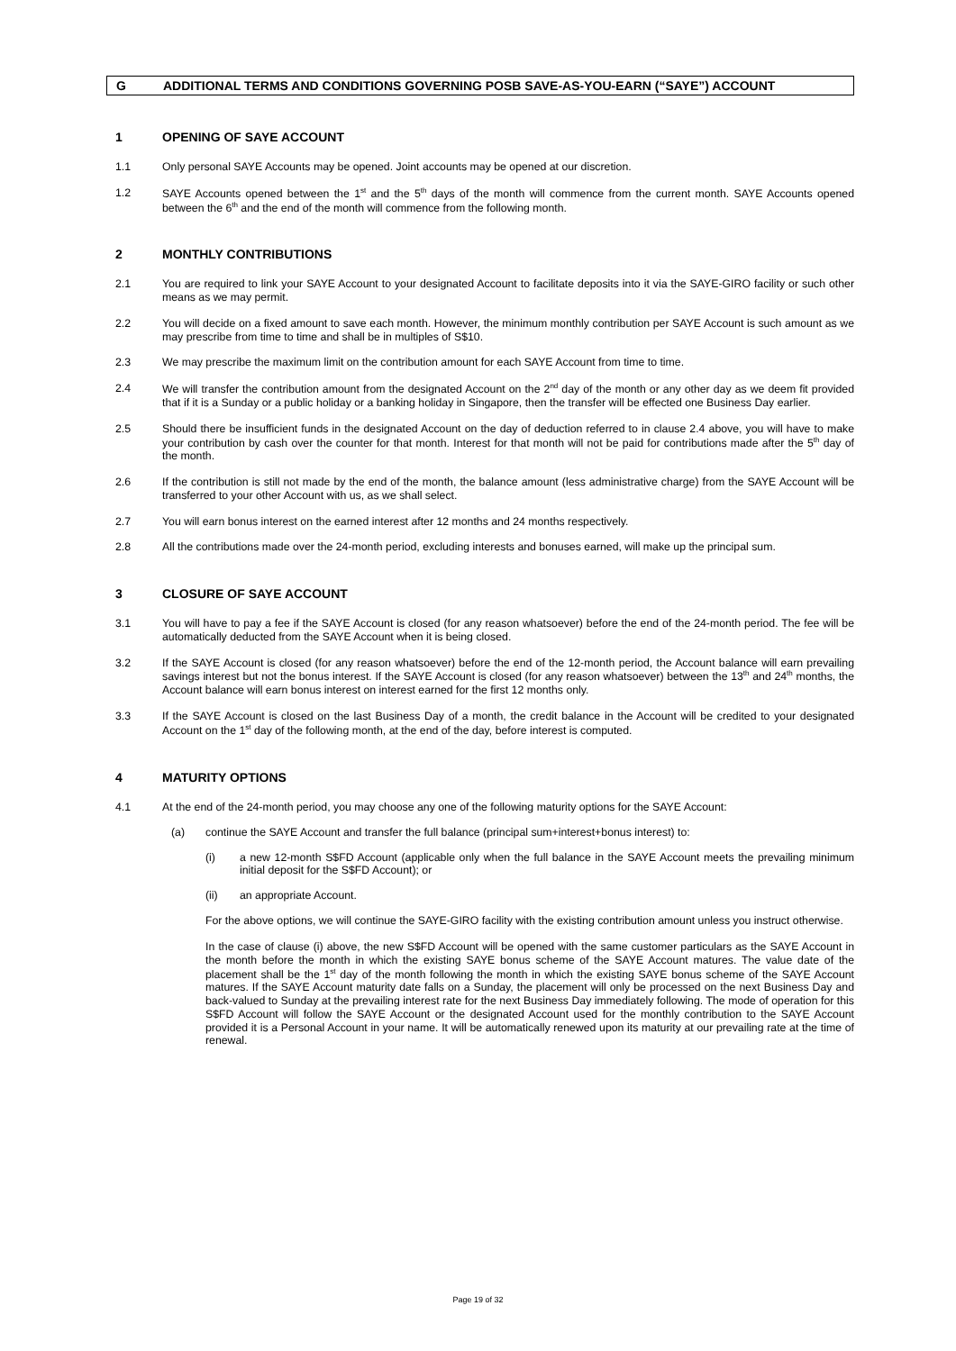G ADDITIONAL TERMS AND CONDITIONS GOVERNING POSB SAVE-AS-YOU-EARN (“SAYE”) ACCOUNT
1 OPENING OF SAYE ACCOUNT
1.1 Only personal SAYE Accounts may be opened. Joint accounts may be opened at our discretion.
1.2 SAYE Accounts opened between the 1<sup>st</sup> and the 5<sup>th</sup> days of the month will commence from the current month. SAYE Accounts opened between the 6<sup>th</sup> and the end of the month will commence from the following month.
2 MONTHLY CONTRIBUTIONS
2.1 You are required to link your SAYE Account to your designated Account to facilitate deposits into it via the SAYE-GIRO facility or such other means as we may permit.
2.2 You will decide on a fixed amount to save each month. However, the minimum monthly contribution per SAYE Account is such amount as we may prescribe from time to time and shall be in multiples of S$10.
2.3 We may prescribe the maximum limit on the contribution amount for each SAYE Account from time to time.
2.4 We will transfer the contribution amount from the designated Account on the 2<sup>nd</sup> day of the month or any other day as we deem fit provided that if it is a Sunday or a public holiday or a banking holiday in Singapore, then the transfer will be effected one Business Day earlier.
2.5 Should there be insufficient funds in the designated Account on the day of deduction referred to in clause 2.4 above, you will have to make your contribution by cash over the counter for that month. Interest for that month will not be paid for contributions made after the 5<sup>th</sup> day of the month.
2.6 If the contribution is still not made by the end of the month, the balance amount (less administrative charge) from the SAYE Account will be transferred to your other Account with us, as we shall select.
2.7 You will earn bonus interest on the earned interest after 12 months and 24 months respectively.
2.8 All the contributions made over the 24-month period, excluding interests and bonuses earned, will make up the principal sum.
3 CLOSURE OF SAYE ACCOUNT
3.1 You will have to pay a fee if the SAYE Account is closed (for any reason whatsoever) before the end of the 24-month period. The fee will be automatically deducted from the SAYE Account when it is being closed.
3.2 If the SAYE Account is closed (for any reason whatsoever) before the end of the 12-month period, the Account balance will earn prevailing savings interest but not the bonus interest. If the SAYE Account is closed (for any reason whatsoever) between the 13<sup>th</sup> and 24<sup>th</sup> months, the Account balance will earn bonus interest on interest earned for the first 12 months only.
3.3 If the SAYE Account is closed on the last Business Day of a month, the credit balance in the Account will be credited to your designated Account on the 1<sup>st</sup> day of the following month, at the end of the day, before interest is computed.
4 MATURITY OPTIONS
4.1 At the end of the 24-month period, you may choose any one of the following maturity options for the SAYE Account:
(a) continue the SAYE Account and transfer the full balance (principal sum+interest+bonus interest) to:
(i) a new 12-month S$FD Account (applicable only when the full balance in the SAYE Account meets the prevailing minimum initial deposit for the S$FD Account); or
(ii) an appropriate Account.
For the above options, we will continue the SAYE-GIRO facility with the existing contribution amount unless you instruct otherwise.
In the case of clause (i) above, the new S$FD Account will be opened with the same customer particulars as the SAYE Account in the month before the month in which the existing SAYE bonus scheme of the SAYE Account matures. The value date of the placement shall be the 1<sup>st</sup> day of the month following the month in which the existing SAYE bonus scheme of the SAYE Account matures. If the SAYE Account maturity date falls on a Sunday, the placement will only be processed on the next Business Day and back-valued to Sunday at the prevailing interest rate for the next Business Day immediately following. The mode of operation for this S$FD Account will follow the SAYE Account or the designated Account used for the monthly contribution to the SAYE Account provided it is a Personal Account in your name. It will be automatically renewed upon its maturity at our prevailing rate at the time of renewal.
Page 19 of 32